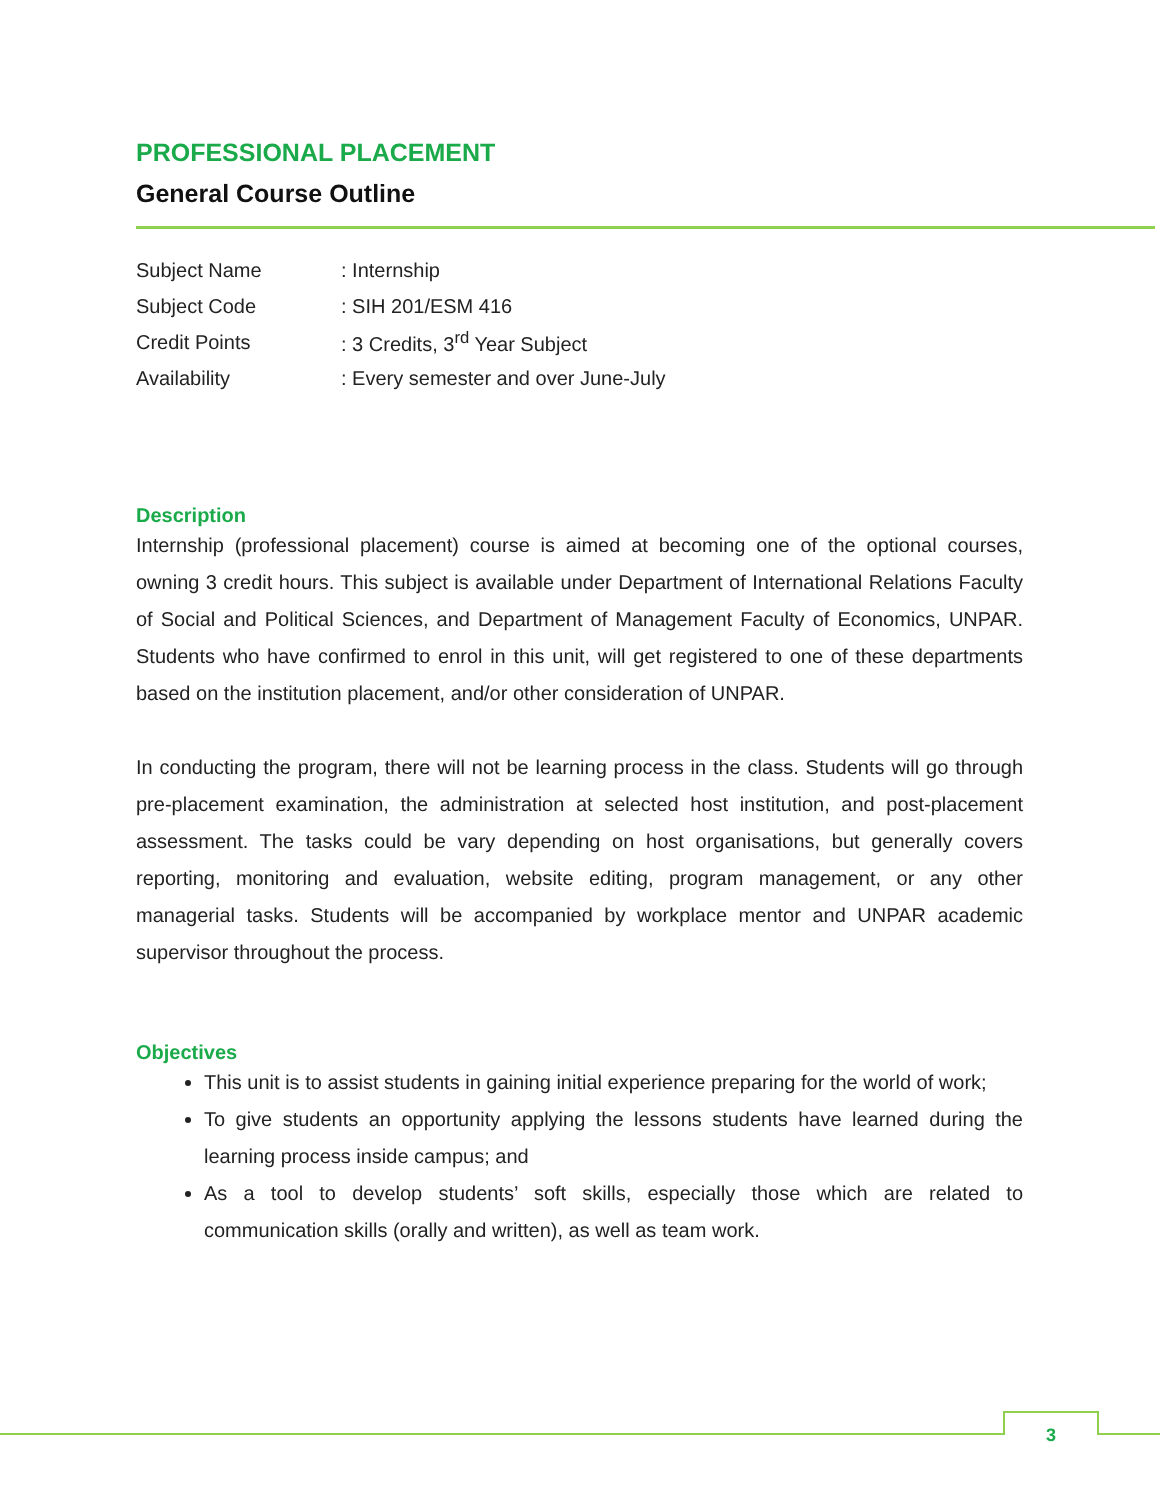PROFESSIONAL PLACEMENT
General Course Outline
| Subject Name | : Internship |
| Subject Code | : SIH 201/ESM 416 |
| Credit Points | : 3 Credits, 3<sup>rd</sup> Year Subject |
| Availability | : Every semester and over June-July |
Description
Internship (professional placement) course is aimed at becoming one of the optional courses, owning 3 credit hours. This subject is available under Department of International Relations Faculty of Social and Political Sciences, and Department of Management Faculty of Economics, UNPAR. Students who have confirmed to enrol in this unit, will get registered to one of these departments based on the institution placement, and/or other consideration of UNPAR.
In conducting the program, there will not be learning process in the class. Students will go through pre-placement examination, the administration at selected host institution, and post-placement assessment. The tasks could be vary depending on host organisations, but generally covers reporting, monitoring and evaluation, website editing, program management, or any other managerial tasks. Students will be accompanied by workplace mentor and UNPAR academic supervisor throughout the process.
Objectives
This unit is to assist students in gaining initial experience preparing for the world of work;
To give students an opportunity applying the lessons students have learned during the learning process inside campus; and
As a tool to develop students’ soft skills, especially those which are related to communication skills (orally and written), as well as team work.
3